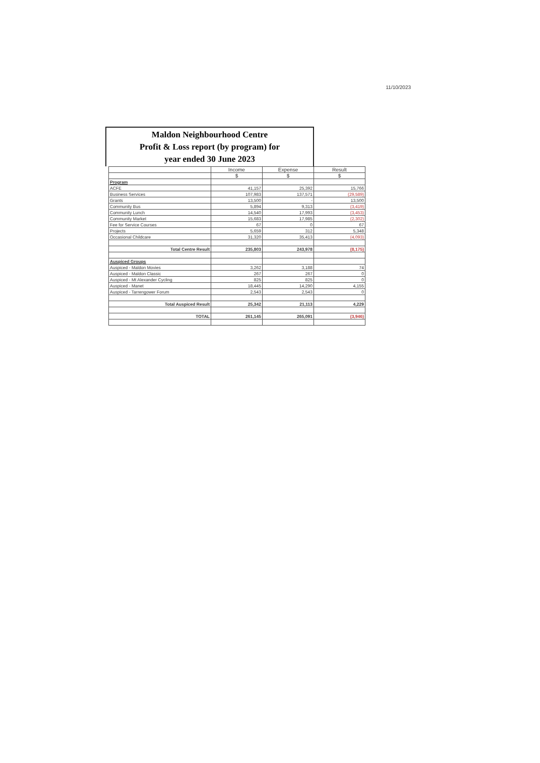11/10/2023
Maldon Neighbourhood Centre
Profit & Loss report (by program) for
year ended 30 June 2023
| | Income | Expense | Result |
| --- | --- | --- | --- |
| | $ | $ | $ |
| Program | | | |
| ACFE | 41,157 | 25,392 | 15,766 |
| Business Services | 107,983 | 137,571 | (29,589) |
| Grants | 13,500 | - | 13,500 |
| Community Bus | 5,894 | 9,313 | (3,419) |
| Community Lunch | 14,540 | 17,993 | (3,453) |
| Community Market | 15,683 | 17,985 | (2,302) |
| Fee for Service Courses | 67 | 0 | 67 |
| Projects | 5,659 | 312 | 5,348 |
| Occasional Childcare | 31,320 | 35,413 | (4,093) |
| Total Centre Result | 235,803 | 243,978 | (8,175) |
| Auspiced Groups | | | |
| Auspiced - Maldon Movies | 3,262 | 3,188 | 74 |
| Auspiced - Maldon Classic | 267 | 267 | 0 |
| Auspiced - Mt Alexander Cycling | 825 | 825 | 0 |
| Auspiced - Manet | 18,445 | 14,290 | 4,155 |
| Auspiced - Tarrengower Forum | 2,543 | 2,543 | 0 |
| Total Auspiced Result | 25,342 | 21,113 | 4,229 |
| TOTAL | 261,145 | 265,091 | (3,946) |